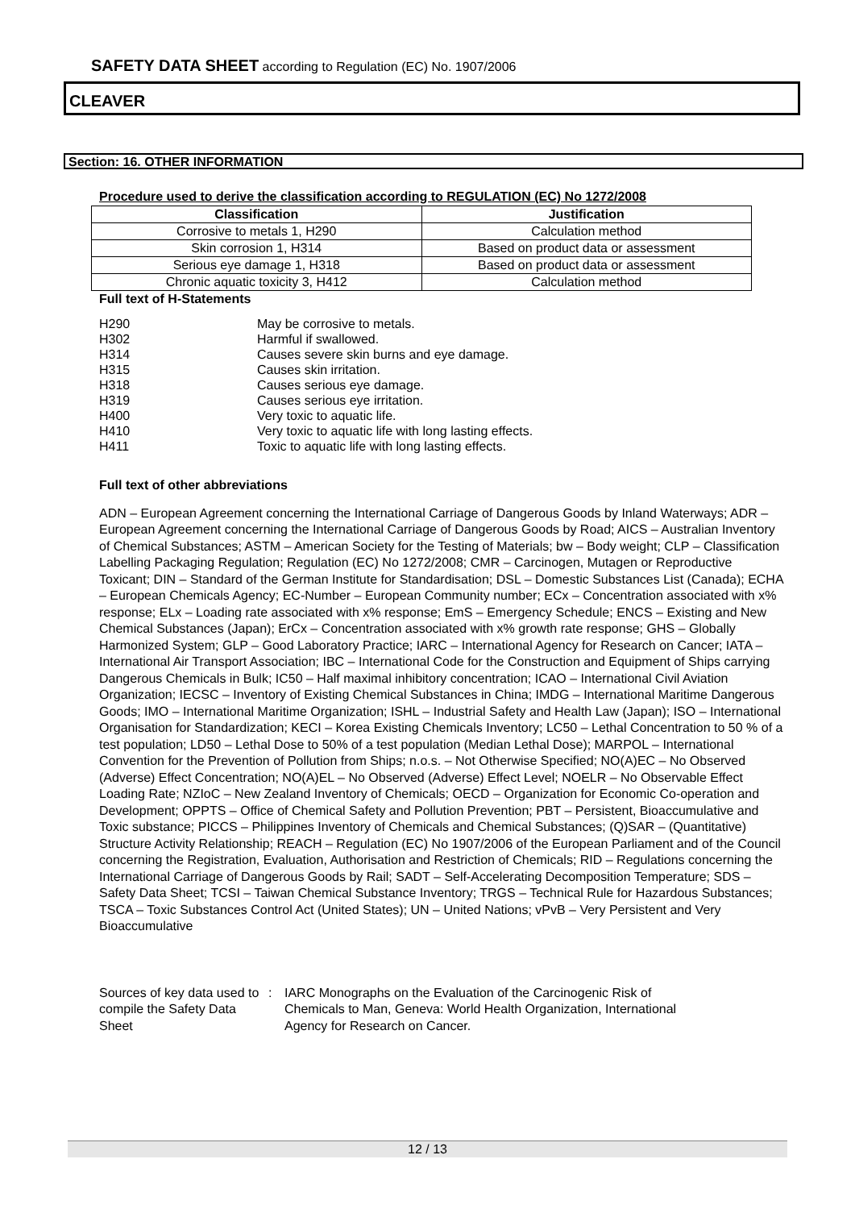SAFETY DATA SHEET according to Regulation (EC) No. 1907/2006
CLEAVER
Section: 16. OTHER INFORMATION
Procedure used to derive the classification according to REGULATION (EC) No 1272/2008
| Classification | Justification |
| --- | --- |
| Corrosive to metals 1, H290 | Calculation method |
| Skin corrosion 1, H314 | Based on product data or assessment |
| Serious eye damage 1, H318 | Based on product data or assessment |
| Chronic aquatic toxicity 3, H412 | Calculation method |
Full text of H-Statements
| H290 | May be corrosive to metals. |
| H302 | Harmful if swallowed. |
| H314 | Causes severe skin burns and eye damage. |
| H315 | Causes skin irritation. |
| H318 | Causes serious eye damage. |
| H319 | Causes serious eye irritation. |
| H400 | Very toxic to aquatic life. |
| H410 | Very toxic to aquatic life with long lasting effects. |
| H411 | Toxic to aquatic life with long lasting effects. |
Full text of other abbreviations
ADN – European Agreement concerning the International Carriage of Dangerous Goods by Inland Waterways; ADR – European Agreement concerning the International Carriage of Dangerous Goods by Road; AICS – Australian Inventory of Chemical Substances; ASTM – American Society for the Testing of Materials; bw – Body weight; CLP – Classification Labelling Packaging Regulation; Regulation (EC) No 1272/2008; CMR – Carcinogen, Mutagen or Reproductive Toxicant; DIN – Standard of the German Institute for Standardisation; DSL – Domestic Substances List (Canada); ECHA – European Chemicals Agency; EC-Number – European Community number; ECx – Concentration associated with x% response; ELx – Loading rate associated with x% response; EmS – Emergency Schedule; ENCS – Existing and New Chemical Substances (Japan); ErCx – Concentration associated with x% growth rate response; GHS – Globally Harmonized System; GLP – Good Laboratory Practice; IARC – International Agency for Research on Cancer; IATA – International Air Transport Association; IBC – International Code for the Construction and Equipment of Ships carrying Dangerous Chemicals in Bulk; IC50 – Half maximal inhibitory concentration; ICAO – International Civil Aviation Organization; IECSC – Inventory of Existing Chemical Substances in China; IMDG – International Maritime Dangerous Goods; IMO – International Maritime Organization; ISHL – Industrial Safety and Health Law (Japan); ISO – International Organisation for Standardization; KECI – Korea Existing Chemicals Inventory; LC50 – Lethal Concentration to 50 % of a test population; LD50 – Lethal Dose to 50% of a test population (Median Lethal Dose); MARPOL – International Convention for the Prevention of Pollution from Ships; n.o.s. – Not Otherwise Specified; NO(A)EC – No Observed (Adverse) Effect Concentration; NO(A)EL – No Observed (Adverse) Effect Level; NOELR – No Observable Effect Loading Rate; NZIoC – New Zealand Inventory of Chemicals; OECD – Organization for Economic Co-operation and Development; OPPTS – Office of Chemical Safety and Pollution Prevention; PBT – Persistent, Bioaccumulative and Toxic substance; PICCS – Philippines Inventory of Chemicals and Chemical Substances; (Q)SAR – (Quantitative) Structure Activity Relationship; REACH – Regulation (EC) No 1907/2006 of the European Parliament and of the Council concerning the Registration, Evaluation, Authorisation and Restriction of Chemicals; RID – Regulations concerning the International Carriage of Dangerous Goods by Rail; SADT – Self-Accelerating Decomposition Temperature; SDS – Safety Data Sheet; TCSI – Taiwan Chemical Substance Inventory; TRGS – Technical Rule for Hazardous Substances; TSCA – Toxic Substances Control Act (United States); UN – United Nations; vPvB – Very Persistent and Very Bioaccumulative
Sources of key data used to compile the Safety Data Sheet
: IARC Monographs on the Evaluation of the Carcinogenic Risk of Chemicals to Man, Geneva: World Health Organization, International Agency for Research on Cancer.
12 / 13